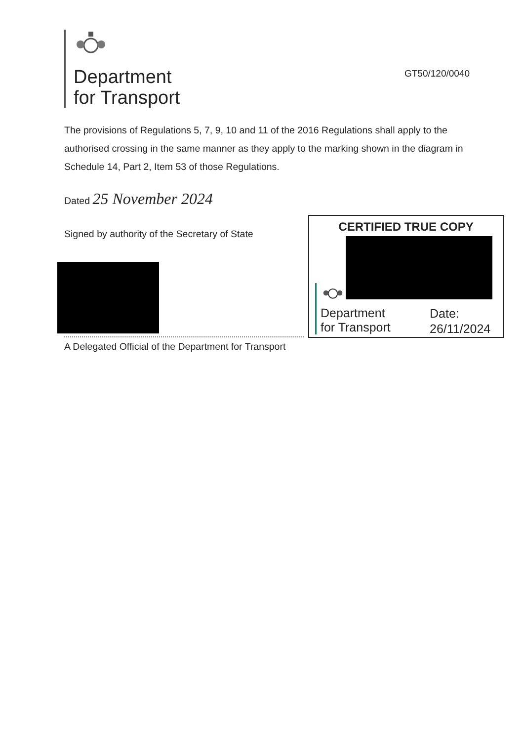Department
for Transport
GT50/120/0040
The provisions of Regulations 5, 7, 9, 10 and 11 of the 2016 Regulations shall apply to the authorised crossing in the same manner as they apply to the marking shown in the diagram in Schedule 14, Part 2, Item 53 of those Regulations.
Dated 25 November 2024
Signed by authority of the Secretary of State
A Delegated Official of the Department for Transport
CERTIFIED TRUE COPY
Department
for Transport
Date:
26/11/2024